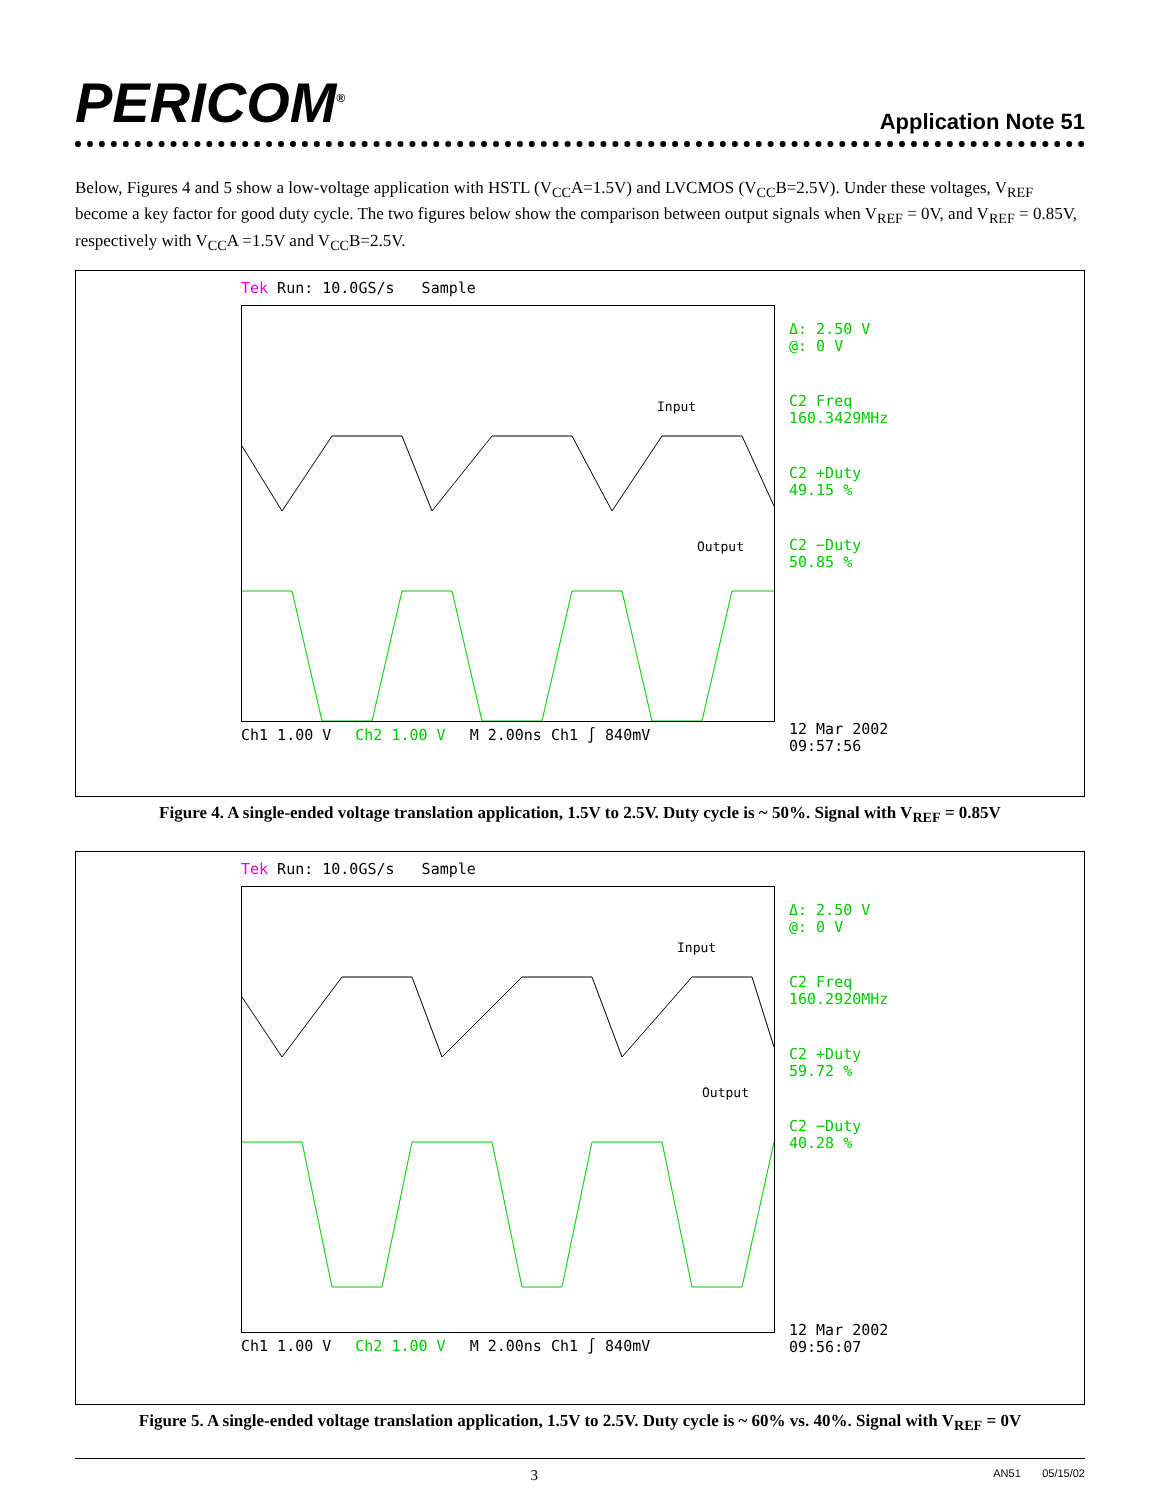PERICOM<sup>®</sup>
Application Note 51
Below, Figures 4 and 5 show a low-voltage application with HSTL (V<sub>CC</sub>A=1.5V) and LVCMOS (V<sub>CC</sub>B=2.5V). Under these voltages, V<sub>REF</sub> become a key factor for good duty cycle. The two figures below show the comparison between output signals when V<sub>REF</sub> = 0V, and V<sub>REF</sub> = 0.85V, respectively with V<sub>CC</sub>A =1.5V and V<sub>CC</sub>B=2.5V.
Tek Run: 10.0GS/s Sample
Input
Output
Ch1 1.00 V Ch2 1.00 V M 2.00ns Ch1 ∫ 840mV
Δ: 2.50 V
@: 0 V
C2 Freq
160.3429MHz
C2 +Duty
49.15 %
C2 −Duty
50.85 %
12 Mar 2002
09:57:56
Figure 4. A single-ended voltage translation application, 1.5V to 2.5V. Duty cycle is ~ 50%. Signal with V<sub>REF</sub> = 0.85V
Tek Run: 10.0GS/s Sample
Input
Output
Ch1 1.00 V Ch2 1.00 V M 2.00ns Ch1 ∫ 840mV
Δ: 2.50 V
@: 0 V
C2 Freq
160.2920MHz
C2 +Duty
59.72 %
C2 −Duty
40.28 %
12 Mar 2002
09:56:07
Figure 5. A single-ended voltage translation application, 1.5V to 2.5V. Duty cycle is ~ 60% vs. 40%. Signal with V<sub>REF</sub> = 0V
3 AN51 05/15/02